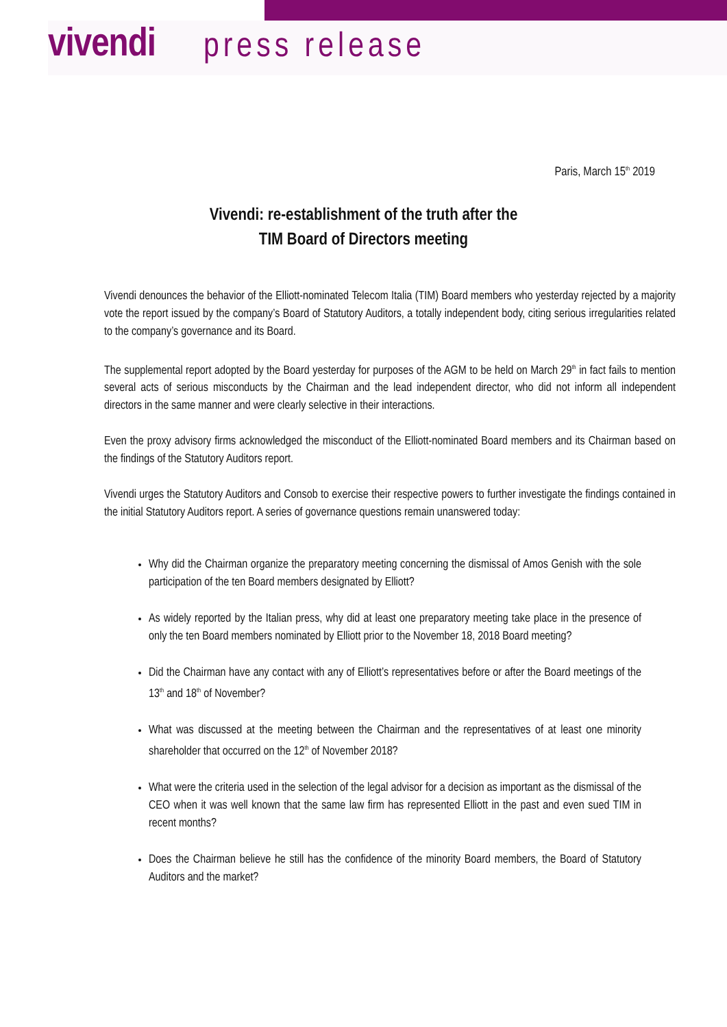vivendi press release
Paris, March 15<sup>th</sup> 2019
Vivendi: re-establishment of the truth after the
TIM Board of Directors meeting
Vivendi denounces the behavior of the Elliott-nominated Telecom Italia (TIM) Board members who yesterday rejected by a majority vote the report issued by the company’s Board of Statutory Auditors, a totally independent body, citing serious irregularities related to the company’s governance and its Board.
The supplemental report adopted by the Board yesterday for purposes of the AGM to be held on March 29<sup>th</sup> in fact fails to mention several acts of serious misconducts by the Chairman and the lead independent director, who did not inform all independent directors in the same manner and were clearly selective in their interactions.
Even the proxy advisory firms acknowledged the misconduct of the Elliott-nominated Board members and its Chairman based on the findings of the Statutory Auditors report.
Vivendi urges the Statutory Auditors and Consob to exercise their respective powers to further investigate the findings contained in the initial Statutory Auditors report. A series of governance questions remain unanswered today:
Why did the Chairman organize the preparatory meeting concerning the dismissal of Amos Genish with the sole participation of the ten Board members designated by Elliott?
As widely reported by the Italian press, why did at least one preparatory meeting take place in the presence of only the ten Board members nominated by Elliott prior to the November 18, 2018 Board meeting?
Did the Chairman have any contact with any of Elliott’s representatives before or after the Board meetings of the 13<sup>th</sup> and 18<sup>th</sup> of November?
What was discussed at the meeting between the Chairman and the representatives of at least one minority shareholder that occurred on the 12<sup>th</sup> of November 2018?
What were the criteria used in the selection of the legal advisor for a decision as important as the dismissal of the CEO when it was well known that the same law firm has represented Elliott in the past and even sued TIM in recent months?
Does the Chairman believe he still has the confidence of the minority Board members, the Board of Statutory Auditors and the market?